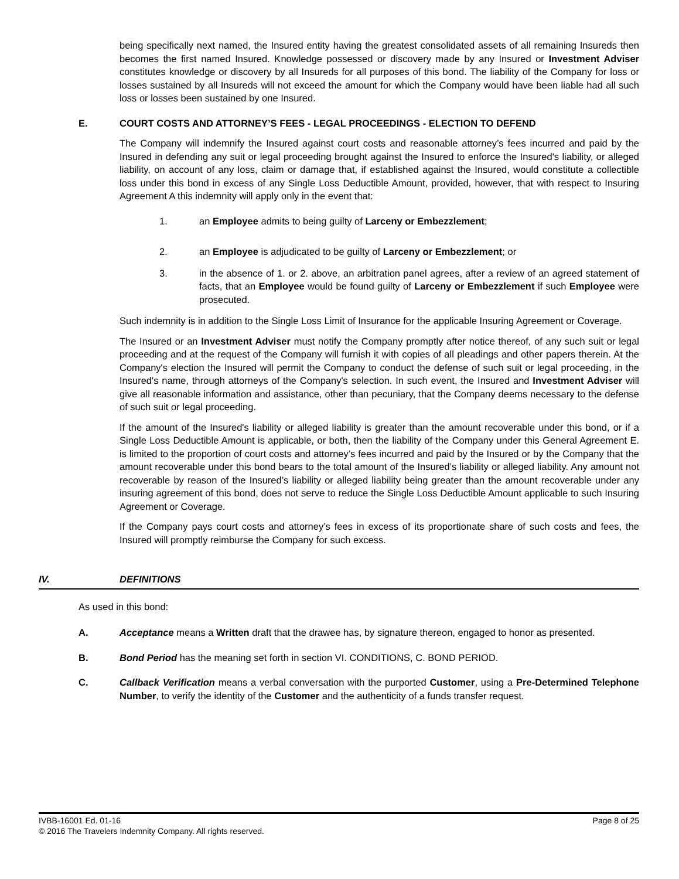being specifically next named, the Insured entity having the greatest consolidated assets of all remaining Insureds then becomes the first named Insured. Knowledge possessed or discovery made by any Insured or Investment Adviser constitutes knowledge or discovery by all Insureds for all purposes of this bond. The liability of the Company for loss or losses sustained by all Insureds will not exceed the amount for which the Company would have been liable had all such loss or losses been sustained by one Insured.
E. COURT COSTS AND ATTORNEY’S FEES - LEGAL PROCEEDINGS - ELECTION TO DEFEND
The Company will indemnify the Insured against court costs and reasonable attorney’s fees incurred and paid by the Insured in defending any suit or legal proceeding brought against the Insured to enforce the Insured's liability, or alleged liability, on account of any loss, claim or damage that, if established against the Insured, would constitute a collectible loss under this bond in excess of any Single Loss Deductible Amount, provided, however, that with respect to Insuring Agreement A this indemnity will apply only in the event that:
1. an Employee admits to being guilty of Larceny or Embezzlement;
2. an Employee is adjudicated to be guilty of Larceny or Embezzlement; or
3. in the absence of 1. or 2. above, an arbitration panel agrees, after a review of an agreed statement of facts, that an Employee would be found guilty of Larceny or Embezzlement if such Employee were prosecuted.
Such indemnity is in addition to the Single Loss Limit of Insurance for the applicable Insuring Agreement or Coverage.
The Insured or an Investment Adviser must notify the Company promptly after notice thereof, of any such suit or legal proceeding and at the request of the Company will furnish it with copies of all pleadings and other papers therein. At the Company's election the Insured will permit the Company to conduct the defense of such suit or legal proceeding, in the Insured's name, through attorneys of the Company's selection. In such event, the Insured and Investment Adviser will give all reasonable information and assistance, other than pecuniary, that the Company deems necessary to the defense of such suit or legal proceeding.
If the amount of the Insured's liability or alleged liability is greater than the amount recoverable under this bond, or if a Single Loss Deductible Amount is applicable, or both, then the liability of the Company under this General Agreement E. is limited to the proportion of court costs and attorney’s fees incurred and paid by the Insured or by the Company that the amount recoverable under this bond bears to the total amount of the Insured’s liability or alleged liability. Any amount not recoverable by reason of the Insured’s liability or alleged liability being greater than the amount recoverable under any insuring agreement of this bond, does not serve to reduce the Single Loss Deductible Amount applicable to such Insuring Agreement or Coverage.
If the Company pays court costs and attorney’s fees in excess of its proportionate share of such costs and fees, the Insured will promptly reimburse the Company for such excess.
IV. DEFINITIONS
As used in this bond:
A. Acceptance means a Written draft that the drawee has, by signature thereon, engaged to honor as presented.
B. Bond Period has the meaning set forth in section VI. CONDITIONS, C. BOND PERIOD.
C. Callback Verification means a verbal conversation with the purported Customer, using a Pre-Determined Telephone Number, to verify the identity of the Customer and the authenticity of a funds transfer request.
IVBB-16001 Ed. 01-16 Page 8 of 25
© 2016 The Travelers Indemnity Company. All rights reserved.